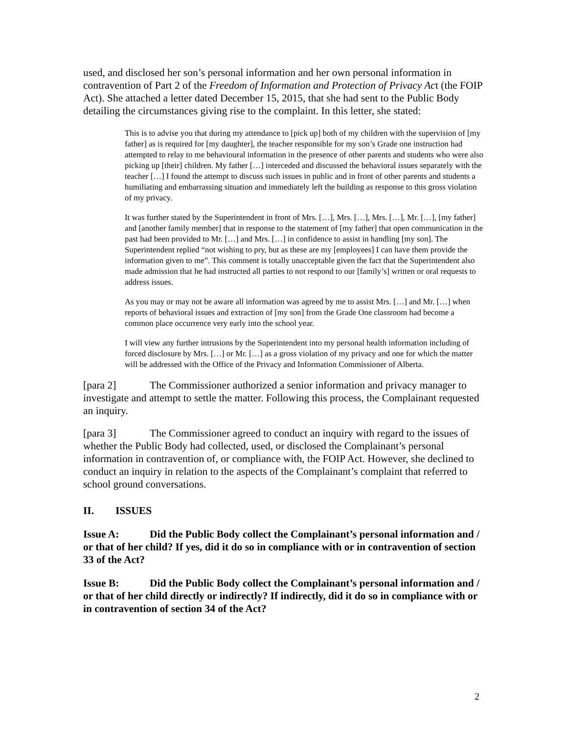used, and disclosed her son’s personal information and her own personal information in contravention of Part 2 of the Freedom of Information and Protection of Privacy Act (the FOIP Act). She attached a letter dated December 15, 2015, that she had sent to the Public Body detailing the circumstances giving rise to the complaint. In this letter, she stated:
This is to advise you that during my attendance to [pick up] both of my children with the supervision of [my father] as is required for [my daughter], the teacher responsible for my son’s Grade one instruction had attempted to relay to me behavioural information in the presence of other parents and students who were also picking up [their] children. My father […] interceded and discussed the behavioral issues separately with the teacher […] I found the attempt to discuss such issues in public and in front of other parents and students a humiliating and embarrassing situation and immediately left the building as response to this gross violation of my privacy.
It was further stated by the Superintendent in front of Mrs. […], Mrs. […], Mrs. […], Mr. […], [my father] and [another family member] that in response to the statement of [my father] that open communication in the past had been provided to Mr. […] and Mrs. […] in confidence to assist in handling [my son]. The Superintendent replied “not wishing to pry, but as these are my [employees] I can have them provide the information given to me”. This comment is totally unacceptable given the fact that the Superintendent also made admission that he had instructed all parties to not respond to our [family’s] written or oral requests to address issues.
As you may or may not be aware all information was agreed by me to assist Mrs. […] and Mr. […] when reports of behavioral issues and extraction of [my son] from the Grade One classroom had become a common place occurrence very early into the school year.
I will view any further intrusions by the Superintendent into my personal health information including of forced disclosure by Mrs. […] or Mr. […] as a gross violation of my privacy and one for which the matter will be addressed with the Office of the Privacy and Information Commissioner of Alberta.
[para 2] The Commissioner authorized a senior information and privacy manager to investigate and attempt to settle the matter. Following this process, the Complainant requested an inquiry.
[para 3] The Commissioner agreed to conduct an inquiry with regard to the issues of whether the Public Body had collected, used, or disclosed the Complainant’s personal information in contravention of, or compliance with, the FOIP Act. However, she declined to conduct an inquiry in relation to the aspects of the Complainant’s complaint that referred to school ground conversations.
II. ISSUES
Issue A: Did the Public Body collect the Complainant’s personal information and / or that of her child? If yes, did it do so in compliance with or in contravention of section 33 of the Act?
Issue B: Did the Public Body collect the Complainant’s personal information and / or that of her child directly or indirectly? If indirectly, did it do so in compliance with or in contravention of section 34 of the Act?
2